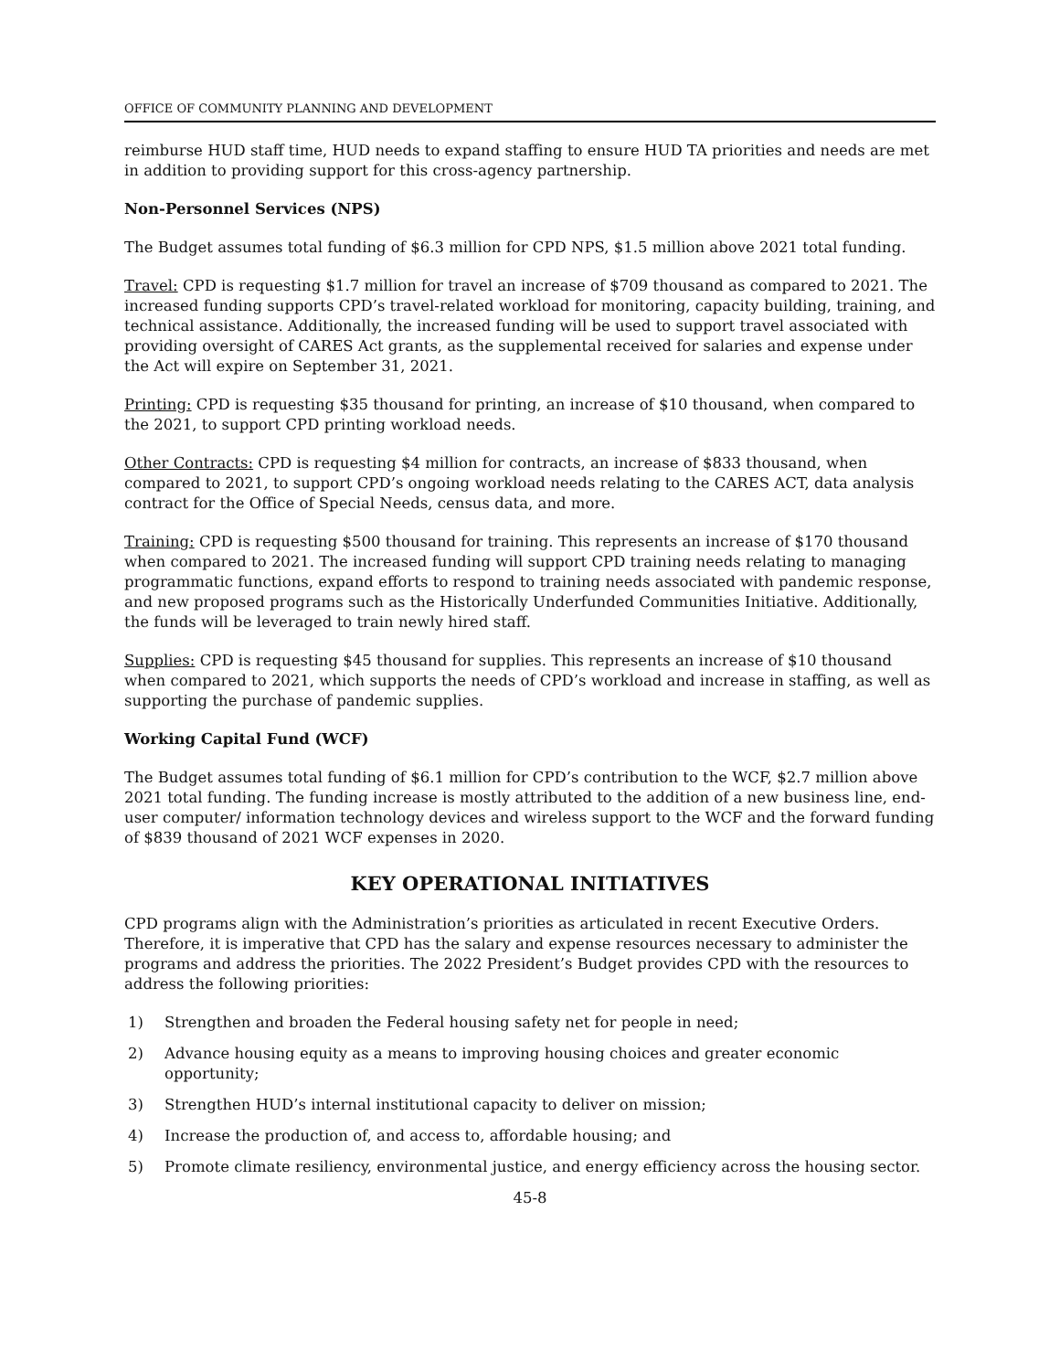OFFICE OF COMMUNITY PLANNING AND DEVELOPMENT
reimburse HUD staff time, HUD needs to expand staffing to ensure HUD TA priorities and needs are met in addition to providing support for this cross-agency partnership.
Non-Personnel Services (NPS)
The Budget assumes total funding of $6.3 million for CPD NPS, $1.5 million above 2021 total funding.
Travel: CPD is requesting $1.7 million for travel an increase of $709 thousand as compared to 2021. The increased funding supports CPD’s travel-related workload for monitoring, capacity building, training, and technical assistance. Additionally, the increased funding will be used to support travel associated with providing oversight of CARES Act grants, as the supplemental received for salaries and expense under the Act will expire on September 31, 2021.
Printing: CPD is requesting $35 thousand for printing, an increase of $10 thousand, when compared to the 2021, to support CPD printing workload needs.
Other Contracts: CPD is requesting $4 million for contracts, an increase of $833 thousand, when compared to 2021, to support CPD’s ongoing workload needs relating to the CARES ACT, data analysis contract for the Office of Special Needs, census data, and more.
Training: CPD is requesting $500 thousand for training. This represents an increase of $170 thousand when compared to 2021. The increased funding will support CPD training needs relating to managing programmatic functions, expand efforts to respond to training needs associated with pandemic response, and new proposed programs such as the Historically Underfunded Communities Initiative. Additionally, the funds will be leveraged to train newly hired staff.
Supplies: CPD is requesting $45 thousand for supplies. This represents an increase of $10 thousand when compared to 2021, which supports the needs of CPD’s workload and increase in staffing, as well as supporting the purchase of pandemic supplies.
Working Capital Fund (WCF)
The Budget assumes total funding of $6.1 million for CPD’s contribution to the WCF, $2.7 million above 2021 total funding. The funding increase is mostly attributed to the addition of a new business line, end-user computer/ information technology devices and wireless support to the WCF and the forward funding of $839 thousand of 2021 WCF expenses in 2020.
KEY OPERATIONAL INITIATIVES
CPD programs align with the Administration’s priorities as articulated in recent Executive Orders. Therefore, it is imperative that CPD has the salary and expense resources necessary to administer the programs and address the priorities. The 2022 President’s Budget provides CPD with the resources to address the following priorities:
1) Strengthen and broaden the Federal housing safety net for people in need;
2) Advance housing equity as a means to improving housing choices and greater economic opportunity;
3) Strengthen HUD’s internal institutional capacity to deliver on mission;
4) Increase the production of, and access to, affordable housing; and
5) Promote climate resiliency, environmental justice, and energy efficiency across the housing sector.
45-8